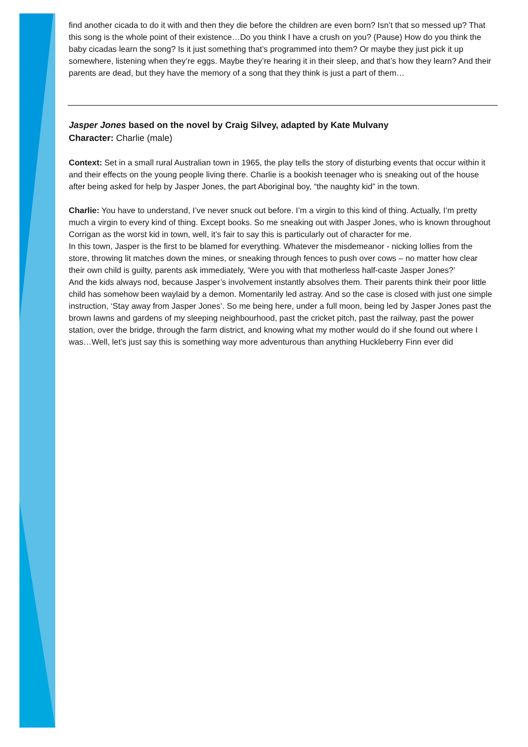find another cicada to do it with and then they die before the children are even born? Isn’t that so messed up? That this song is the whole point of their existence…Do you think I have a crush on you? (Pause) How do you think the baby cicadas learn the song? Is it just something that’s programmed into them? Or maybe they just pick it up somewhere, listening when they’re eggs. Maybe they’re hearing it in their sleep, and that’s how they learn? And their parents are dead, but they have the memory of a song that they think is just a part of them…
Jasper Jones based on the novel by Craig Silvey, adapted by Kate Mulvany
Character: Charlie (male)
Context: Set in a small rural Australian town in 1965, the play tells the story of disturbing events that occur within it and their effects on the young people living there. Charlie is a bookish teenager who is sneaking out of the house after being asked for help by Jasper Jones, the part Aboriginal boy, “the naughty kid” in the town.
Charlie: You have to understand, I’ve never snuck out before. I’m a virgin to this kind of thing. Actually, I’m pretty much a virgin to every kind of thing. Except books. So me sneaking out with Jasper Jones, who is known throughout Corrigan as the worst kid in town, well, it’s fair to say this is particularly out of character for me.
In this town, Jasper is the first to be blamed for everything. Whatever the misdemeanor - nicking lollies from the store, throwing lit matches down the mines, or sneaking through fences to push over cows – no matter how clear their own child is guilty, parents ask immediately, ‘Were you with that motherless half-caste Jasper Jones?’
And the kids always nod, because Jasper’s involvement instantly absolves them. Their parents think their poor little child has somehow been waylaid by a demon. Momentarily led astray. And so the case is closed with just one simple instruction, ‘Stay away from Jasper Jones’. So me being here, under a full moon, being led by Jasper Jones past the brown lawns and gardens of my sleeping neighbourhood, past the cricket pitch, past the railway, past the power station, over the bridge, through the farm district, and knowing what my mother would do if she found out where I was…Well, let’s just say this is something way more adventurous than anything Huckleberry Finn ever did